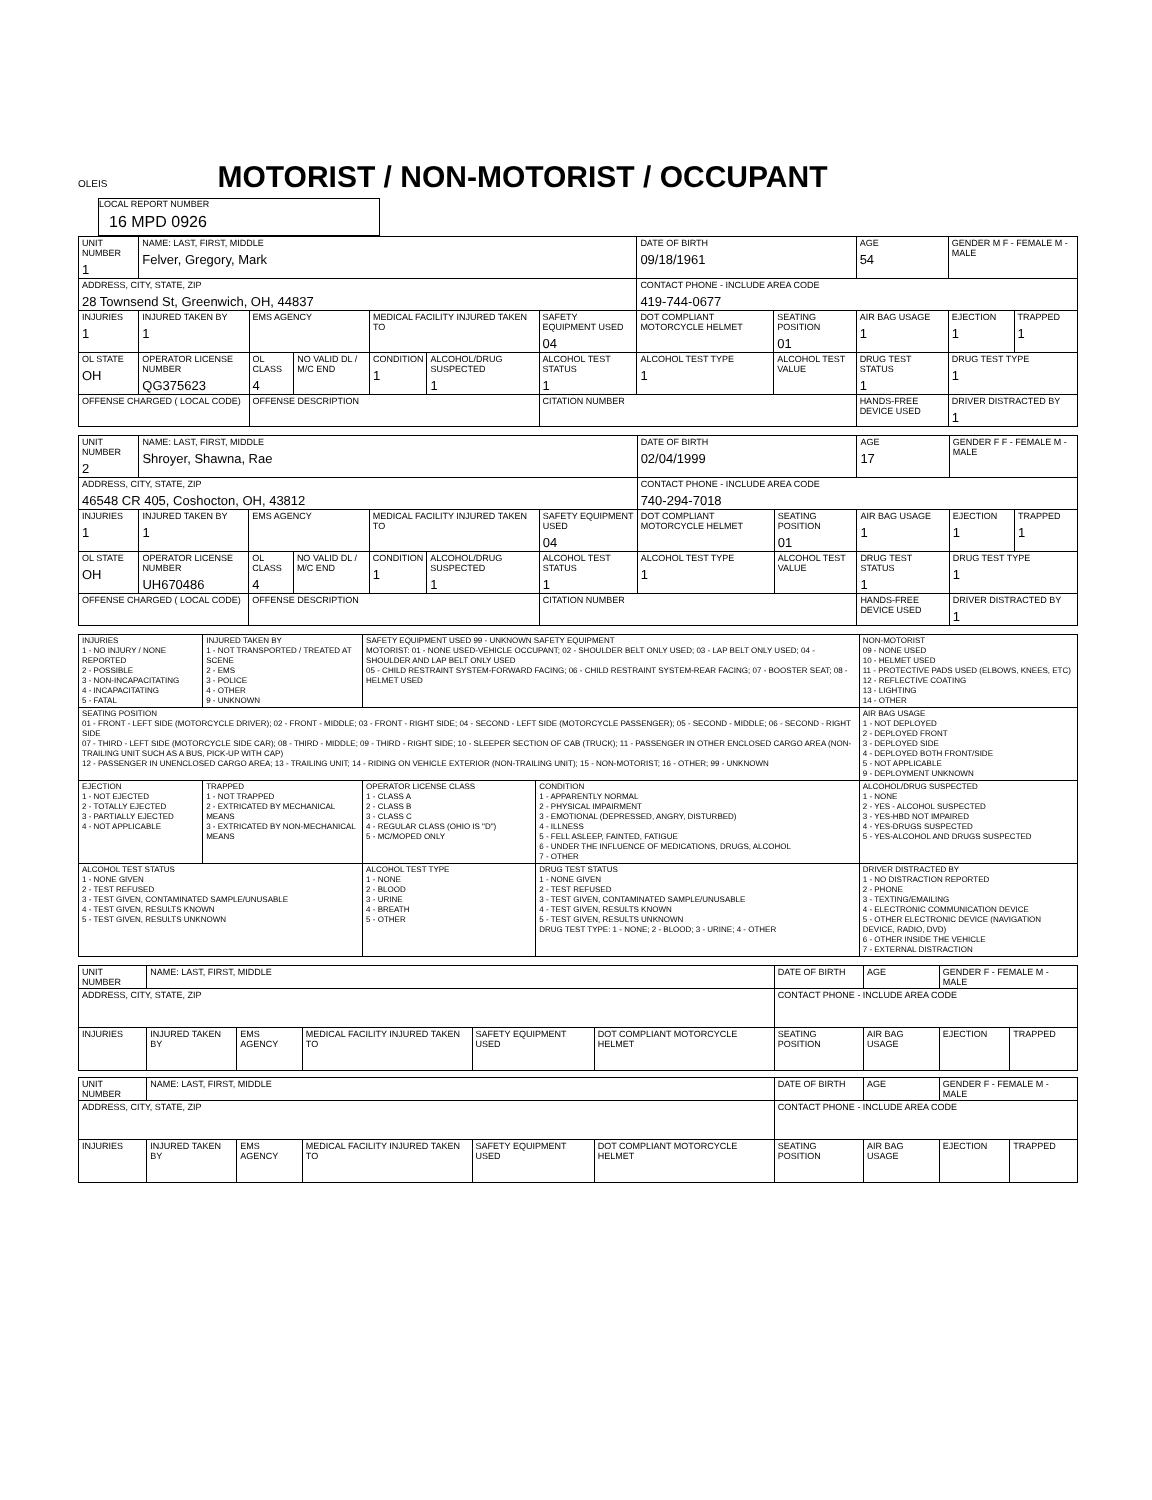OLEIS
MOTORIST / NON-MOTORIST / OCCUPANT
LOCAL REPORT NUMBER 16 MPD 0926
| UNIT NUMBER 1 | NAME: LAST, FIRST, MIDDLE Felver, Gregory, Mark | | | | | | DATE OF BIRTH 09/18/1961 | | AGE 54 | GENDER M F - FEMALE M - MALE | |
| ADDRESS, CITY, STATE, ZIP 28 Townsend St, Greenwich, OH, 44837 | | | | | | | CONTACT PHONE - INCLUDE AREA CODE 419-744-0677 | | | | |
| INJURIES 1 | INJURED TAKEN BY 1 | EMS AGENCY | | MEDICAL FACILITY INJURED TAKEN TO | | SAFETY EQUIPMENT USED 04 | DOT COMPLIANT MOTORCYCLE HELMET | SEATING POSITION 01 | AIR BAG USAGE 1 | EJECTION 1 | TRAPPED 1 |
| OL STATE OH | OPERATOR LICENSE NUMBER QG375623 | OL CLASS 4 | NO VALID DL / M/C END | CONDITION 1 | ALCOHOL/DRUG SUSPECTED 1 | ALCOHOL TEST STATUS 1 | ALCOHOL TEST TYPE 1 | ALCOHOL TEST VALUE | DRUG TEST STATUS 1 | DRUG TEST TYPE 1 | |
| OFFENSE CHARGED ( LOCAL CODE) | | OFFENSE DESCRIPTION | | | | CITATION NUMBER | | | HANDS-FREE DEVICE USED | DRIVER DISTRACTED BY 1 | |
| UNIT NUMBER 2 | NAME: LAST, FIRST, MIDDLE Shroyer, Shawna, Rae | | | | | | DATE OF BIRTH 02/04/1999 | | AGE 17 | GENDER F F - FEMALE M - MALE | |
| ADDRESS, CITY, STATE, ZIP 46548 CR 405, Coshocton, OH, 43812 | | | | | | | CONTACT PHONE - INCLUDE AREA CODE 740-294-7018 | | | | |
| INJURIES 1 | INJURED TAKEN BY 1 | EMS AGENCY | | MEDICAL FACILITY INJURED TAKEN TO | | SAFETY EQUIPMENT USED 04 | DOT COMPLIANT MOTORCYCLE HELMET | SEATING POSITION 01 | AIR BAG USAGE 1 | EJECTION 1 | TRAPPED 1 |
| OL STATE OH | OPERATOR LICENSE NUMBER UH670486 | OL CLASS 4 | NO VALID DL / M/C END | CONDITION 1 | ALCOHOL/DRUG SUSPECTED 1 | ALCOHOL TEST STATUS 1 | ALCOHOL TEST TYPE 1 | ALCOHOL TEST VALUE | DRUG TEST STATUS 1 | DRUG TEST TYPE 1 | |
| OFFENSE CHARGED ( LOCAL CODE) | | OFFENSE DESCRIPTION | | | | CITATION NUMBER | | | HANDS-FREE DEVICE USED | DRIVER DISTRACTED BY 1 | |
| INJURIES 1 - NO INJURY / NONE REPORTED 2 - POSSIBLE 3 - NON-INCAPACITATING 4 - INCAPACITATING 5 - FATAL | INJURED TAKEN BY 1 - NOT TRANSPORTED / TREATED AT SCENE 2 - EMS 3 - POLICE 4 - OTHER 9 - UNKNOWN | SAFETY EQUIPMENT USED 99 - UNKNOWN SAFETY EQUIPMENT MOTORIST: 01 - NONE USED-VEHICLE OCCUPANT; 02 - SHOULDER BELT ONLY USED; 03 - LAP BELT ONLY USED; 04 - SHOULDER AND LAP BELT ONLY USED 05 - CHILD RESTRAINT SYSTEM-FORWARD FACING; 06 - CHILD RESTRAINT SYSTEM-REAR FACING; 07 - BOOSTER SEAT; 08 - HELMET USED | | NON-MOTORIST 09 - NONE USED 10 - HELMET USED 11 - PROTECTIVE PADS USED (ELBOWS, KNEES, ETC) 12 - REFLECTIVE COATING 13 - LIGHTING 14 - OTHER |
| SEATING POSITION 01 - FRONT - LEFT SIDE (MOTORCYCLE DRIVER); 02 - FRONT - MIDDLE; 03 - FRONT - RIGHT SIDE; 04 - SECOND - LEFT SIDE (MOTORCYCLE PASSENGER); 05 - SECOND - MIDDLE; 06 - SECOND - RIGHT SIDE 07 - THIRD - LEFT SIDE (MOTORCYCLE SIDE CAR); 08 - THIRD - MIDDLE; 09 - THIRD - RIGHT SIDE; 10 - SLEEPER SECTION OF CAB (TRUCK); 11 - PASSENGER IN OTHER ENCLOSED CARGO AREA (NON-TRAILING UNIT SUCH AS A BUS, PICK-UP WITH CAP) 12 - PASSENGER IN UNENCLOSED CARGO AREA; 13 - TRAILING UNIT; 14 - RIDING ON VEHICLE EXTERIOR (NON-TRAILING UNIT); 15 - NON-MOTORIST; 16 - OTHER; 99 - UNKNOWN | | | | AIR BAG USAGE 1 - NOT DEPLOYED 2 - DEPLOYED FRONT 3 - DEPLOYED SIDE 4 - DEPLOYED BOTH FRONT/SIDE 5 - NOT APPLICABLE 9 - DEPLOYMENT UNKNOWN |
| EJECTION 1 - NOT EJECTED 2 - TOTALLY EJECTED 3 - PARTIALLY EJECTED 4 - NOT APPLICABLE | TRAPPED 1 - NOT TRAPPED 2 - EXTRICATED BY MECHANICAL MEANS 3 - EXTRICATED BY NON-MECHANICAL MEANS | OPERATOR LICENSE CLASS 1 - CLASS A 2 - CLASS B 3 - CLASS C 4 - REGULAR CLASS (OHIO IS "D") 5 - MC/MOPED ONLY | CONDITION 1 - APPARENTLY NORMAL 2 - PHYSICAL IMPAIRMENT 3 - EMOTIONAL (DEPRESSED, ANGRY, DISTURBED) 4 - ILLNESS 5 - FELL ASLEEP, FAINTED, FATIGUE 6 - UNDER THE INFLUENCE OF MEDICATIONS, DRUGS, ALCOHOL 7 - OTHER | ALCOHOL/DRUG SUSPECTED 1 - NONE 2 - YES - ALCOHOL SUSPECTED 3 - YES-HBD NOT IMPAIRED 4 - YES-DRUGS SUSPECTED 5 - YES-ALCOHOL AND DRUGS SUSPECTED |
| ALCOHOL TEST STATUS 1 - NONE GIVEN 2 - TEST REFUSED 3 - TEST GIVEN, CONTAMINATED SAMPLE/UNUSABLE 4 - TEST GIVEN, RESULTS KNOWN 5 - TEST GIVEN, RESULTS UNKNOWN | | ALCOHOL TEST TYPE 1 - NONE 2 - BLOOD 3 - URINE 4 - BREATH 5 - OTHER | DRUG TEST STATUS 1 - NONE GIVEN 2 - TEST REFUSED 3 - TEST GIVEN, CONTAMINATED SAMPLE/UNUSABLE 4 - TEST GIVEN, RESULTS KNOWN 5 - TEST GIVEN, RESULTS UNKNOWN DRUG TEST TYPE: 1 - NONE; 2 - BLOOD; 3 - URINE; 4 - OTHER | DRIVER DISTRACTED BY 1 - NO DISTRACTION REPORTED 2 - PHONE 3 - TEXTING/EMAILING 4 - ELECTRONIC COMMUNICATION DEVICE 5 - OTHER ELECTRONIC DEVICE (NAVIGATION DEVICE, RADIO, DVD) 6 - OTHER INSIDE THE VEHICLE 7 - EXTERNAL DISTRACTION |
| UNIT NUMBER | NAME: LAST, FIRST, MIDDLE | | | | | DATE OF BIRTH | AGE | GENDER F - FEMALE M - MALE | |
| ADDRESS, CITY, STATE, ZIP | | | | | | CONTACT PHONE - INCLUDE AREA CODE | | | |
| INJURIES | INJURED TAKEN BY | EMS AGENCY | MEDICAL FACILITY INJURED TAKEN TO | SAFETY EQUIPMENT USED | DOT COMPLIANT MOTORCYCLE HELMET | SEATING POSITION | AIR BAG USAGE | EJECTION | TRAPPED |
| UNIT NUMBER | NAME: LAST, FIRST, MIDDLE | | | | | DATE OF BIRTH | AGE | GENDER F - FEMALE M - MALE | |
| ADDRESS, CITY, STATE, ZIP | | | | | | CONTACT PHONE - INCLUDE AREA CODE | | | |
| INJURIES | INJURED TAKEN BY | EMS AGENCY | MEDICAL FACILITY INJURED TAKEN TO | SAFETY EQUIPMENT USED | DOT COMPLIANT MOTORCYCLE HELMET | SEATING POSITION | AIR BAG USAGE | EJECTION | TRAPPED |